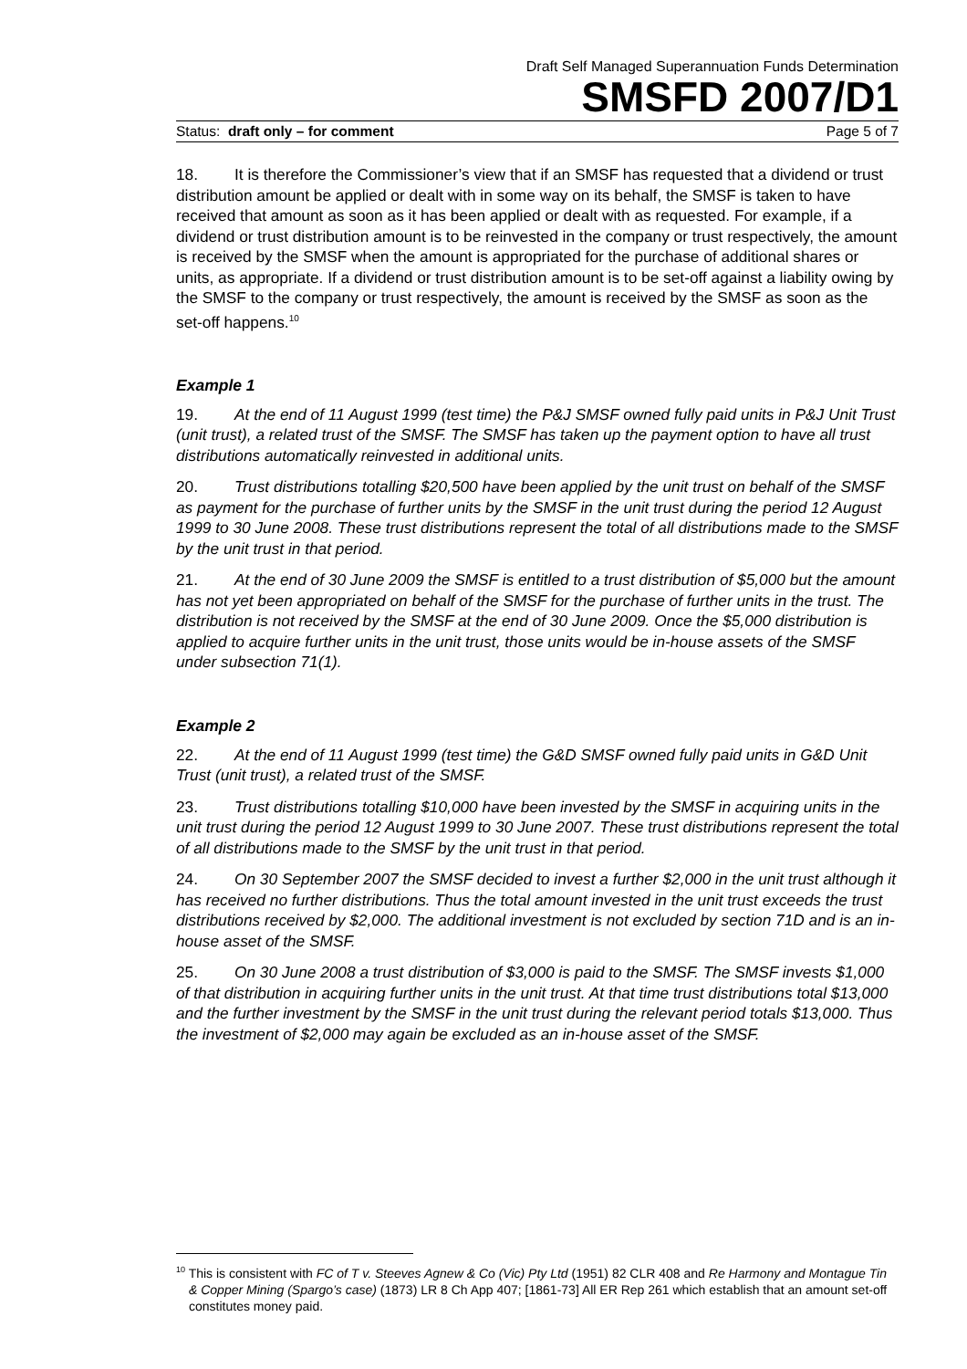Draft Self Managed Superannuation Funds Determination
SMSFD 2007/D1
Status: draft only – for comment Page 5 of 7
18. It is therefore the Commissioner’s view that if an SMSF has requested that a dividend or trust distribution amount be applied or dealt with in some way on its behalf, the SMSF is taken to have received that amount as soon as it has been applied or dealt with as requested. For example, if a dividend or trust distribution amount is to be reinvested in the company or trust respectively, the amount is received by the SMSF when the amount is appropriated for the purchase of additional shares or units, as appropriate. If a dividend or trust distribution amount is to be set-off against a liability owing by the SMSF to the company or trust respectively, the amount is received by the SMSF as soon as the set-off happens.<sup>10</sup>
Example 1
19. At the end of 11 August 1999 (test time) the P&J SMSF owned fully paid units in P&J Unit Trust (unit trust), a related trust of the SMSF. The SMSF has taken up the payment option to have all trust distributions automatically reinvested in additional units.
20. Trust distributions totalling $20,500 have been applied by the unit trust on behalf of the SMSF as payment for the purchase of further units by the SMSF in the unit trust during the period 12 August 1999 to 30 June 2008. These trust distributions represent the total of all distributions made to the SMSF by the unit trust in that period.
21. At the end of 30 June 2009 the SMSF is entitled to a trust distribution of $5,000 but the amount has not yet been appropriated on behalf of the SMSF for the purchase of further units in the trust. The distribution is not received by the SMSF at the end of 30 June 2009. Once the $5,000 distribution is applied to acquire further units in the unit trust, those units would be in-house assets of the SMSF under subsection 71(1).
Example 2
22. At the end of 11 August 1999 (test time) the G&D SMSF owned fully paid units in G&D Unit Trust (unit trust), a related trust of the SMSF.
23. Trust distributions totalling $10,000 have been invested by the SMSF in acquiring units in the unit trust during the period 12 August 1999 to 30 June 2007. These trust distributions represent the total of all distributions made to the SMSF by the unit trust in that period.
24. On 30 September 2007 the SMSF decided to invest a further $2,000 in the unit trust although it has received no further distributions. Thus the total amount invested in the unit trust exceeds the trust distributions received by $2,000. The additional investment is not excluded by section 71D and is an in-house asset of the SMSF.
25. On 30 June 2008 a trust distribution of $3,000 is paid to the SMSF. The SMSF invests $1,000 of that distribution in acquiring further units in the unit trust. At that time trust distributions total $13,000 and the further investment by the SMSF in the unit trust during the relevant period totals $13,000. Thus the investment of $2,000 may again be excluded as an in-house asset of the SMSF.
<sup>10</sup> This is consistent with FC of T v. Steeves Agnew & Co (Vic) Pty Ltd (1951) 82 CLR 408 and Re Harmony and Montague Tin & Copper Mining (Spargo’s case) (1873) LR 8 Ch App 407; [1861-73] All ER Rep 261 which establish that an amount set-off constitutes money paid.